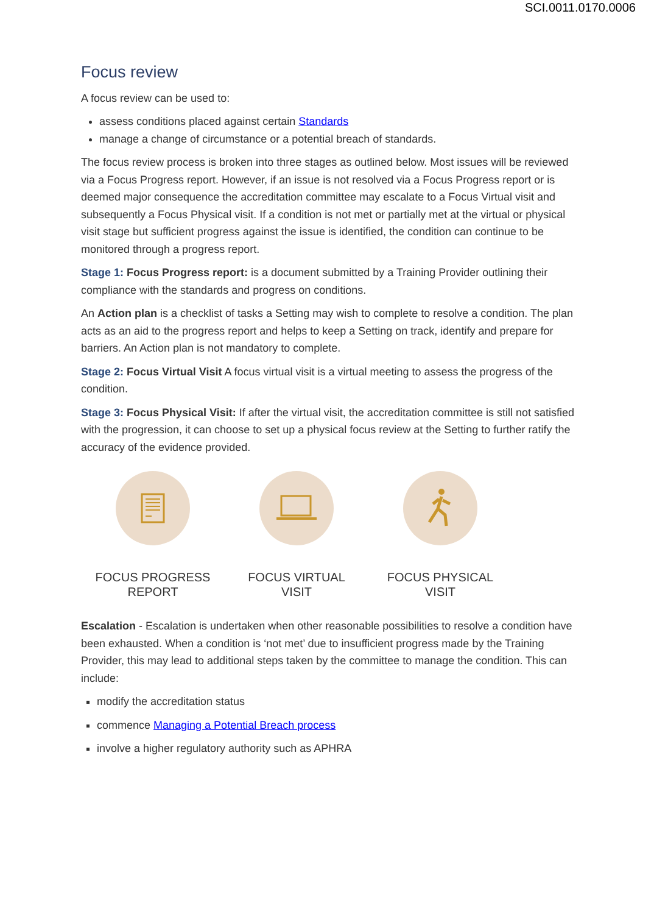SCI.0011.0170.0006
Focus review
A focus review can be used to:
assess conditions placed against certain Standards
manage a change of circumstance or a potential breach of standards.
The focus review process is broken into three stages as outlined below. Most issues will be reviewed via a Focus Progress report. However, if an issue is not resolved via a Focus Progress report or is deemed major consequence the accreditation committee may escalate to a Focus Virtual visit and subsequently a Focus Physical visit. If a condition is not met or partially met at the virtual or physical visit stage but sufficient progress against the issue is identified, the condition can continue to be monitored through a progress report.
Stage 1: Focus Progress report: is a document submitted by a Training Provider outlining their compliance with the standards and progress on conditions.
An Action plan is a checklist of tasks a Setting may wish to complete to resolve a condition. The plan acts as an aid to the progress report and helps to keep a Setting on track, identify and prepare for barriers. An Action plan is not mandatory to complete.
Stage 2: Focus Virtual Visit A focus virtual visit is a virtual meeting to assess the progress of the condition.
Stage 3: Focus Physical Visit: If after the virtual visit, the accreditation committee is still not satisfied with the progression, it can choose to set up a physical focus review at the Setting to further ratify the accuracy of the evidence provided.
FOCUS PROGRESS
REPORT
FOCUS VIRTUAL
VISIT
FOCUS PHYSICAL
VISIT
Escalation - Escalation is undertaken when other reasonable possibilities to resolve a condition have been exhausted. When a condition is ‘not met’ due to insufficient progress made by the Training Provider, this may lead to additional steps taken by the committee to manage the condition. This can include:
modify the accreditation status
commence Managing a Potential Breach process
involve a higher regulatory authority such as APHRA